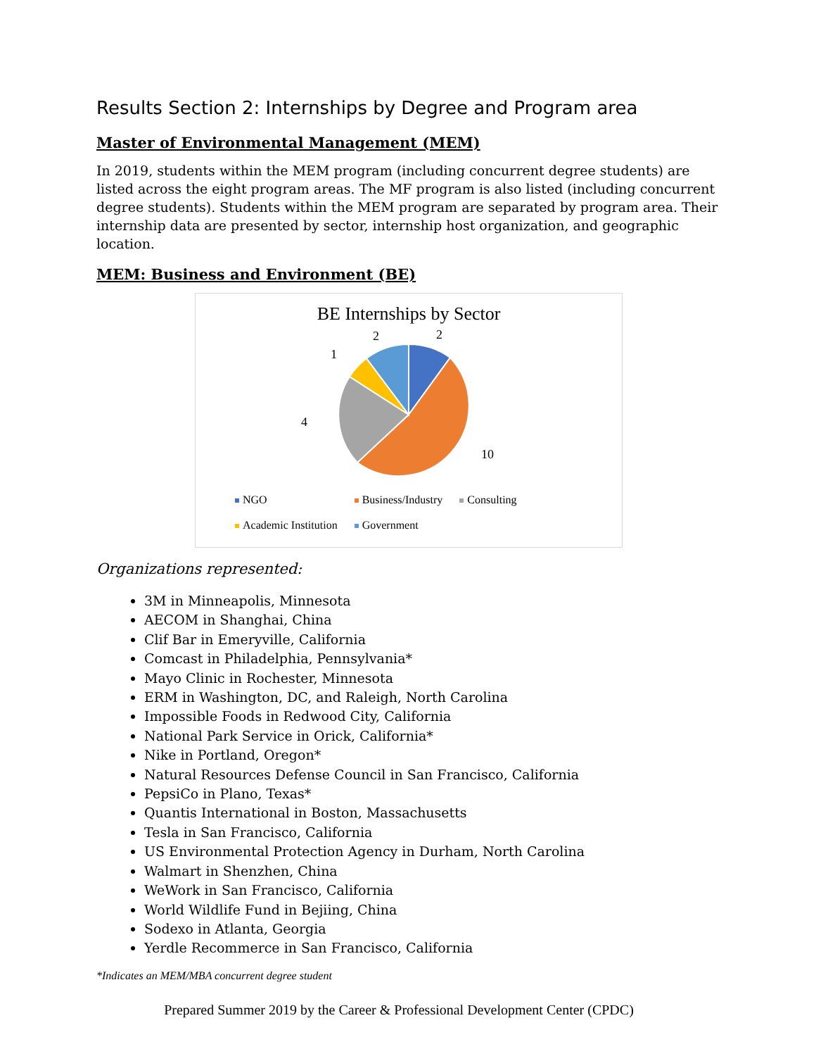Results Section 2: Internships by Degree and Program area
Master of Environmental Management (MEM)
In 2019, students within the MEM program (including concurrent degree students) are listed across the eight program areas. The MF program is also listed (including concurrent degree students). Students within the MEM program are separated by program area. Their internship data are presented by sector, internship host organization, and geographic location.
MEM: Business and Environment (BE)
BE Internships by Sector
2
2
1
4
10
NGO Business/Industry Consulting
Academic Institution Government
Organizations represented:
3M in Minneapolis, Minnesota
AECOM in Shanghai, China
Clif Bar in Emeryville, California
Comcast in Philadelphia, Pennsylvania*
Mayo Clinic in Rochester, Minnesota
ERM in Washington, DC, and Raleigh, North Carolina
Impossible Foods in Redwood City, California
National Park Service in Orick, California*
Nike in Portland, Oregon*
Natural Resources Defense Council in San Francisco, California
PepsiCo in Plano, Texas*
Quantis International in Boston, Massachusetts
Tesla in San Francisco, California
US Environmental Protection Agency in Durham, North Carolina
Walmart in Shenzhen, China
WeWork in San Francisco, California
World Wildlife Fund in Bejiing, China
Sodexo in Atlanta, Georgia
Yerdle Recommerce in San Francisco, California
*Indicates an MEM/MBA concurrent degree student
Prepared Summer 2019 by the Career & Professional Development Center (CPDC)